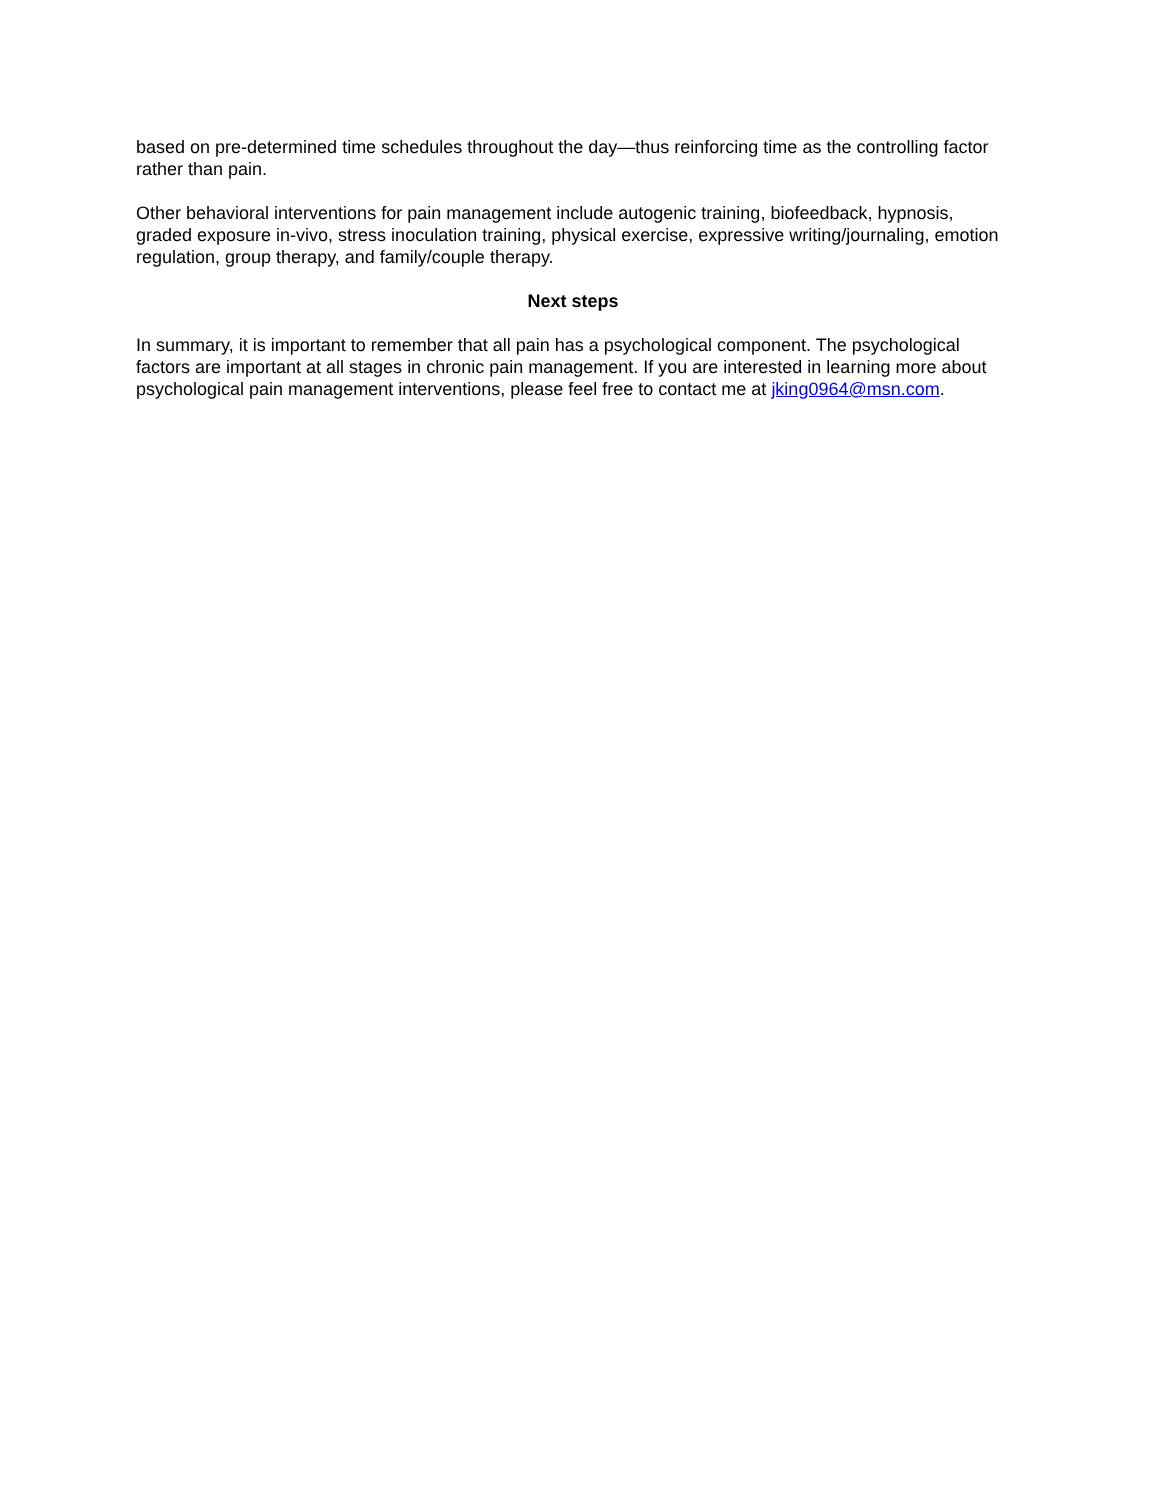based on pre-determined time schedules throughout the day—thus reinforcing time as the controlling factor rather than pain.
Other behavioral interventions for pain management include autogenic training, biofeedback, hypnosis, graded exposure in-vivo, stress inoculation training, physical exercise, expressive writing/journaling, emotion regulation, group therapy, and family/couple therapy.
Next steps
In summary, it is important to remember that all pain has a psychological component. The psychological factors are important at all stages in chronic pain management. If you are interested in learning more about psychological pain management interventions, please feel free to contact me at jking0964@msn.com.